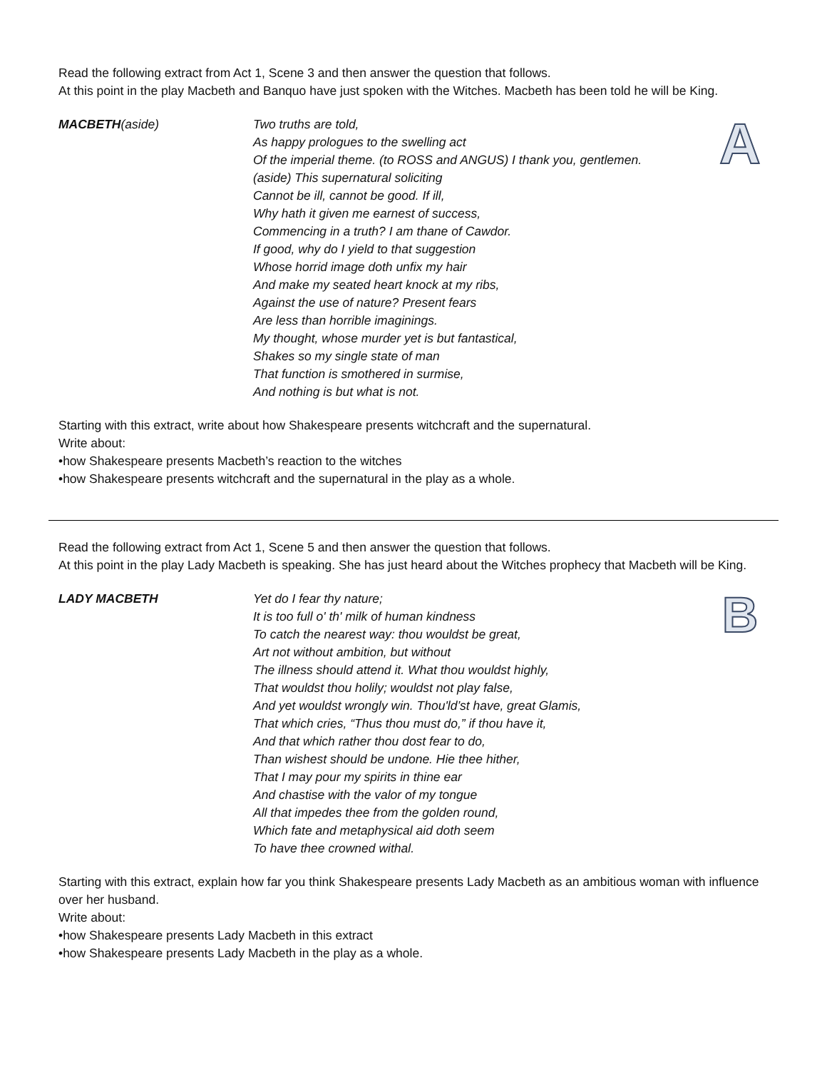Read the following extract from Act 1, Scene 3 and then answer the question that follows.
At this point in the play Macbeth and Banquo have just spoken with the Witches. Macbeth has been told he will be King.
MACBETH(aside) Two truths are told,
As happy prologues to the swelling act
Of the imperial theme. (to ROSS and ANGUS) I thank you, gentlemen.
(aside) This supernatural soliciting
Cannot be ill, cannot be good. If ill,
Why hath it given me earnest of success,
Commencing in a truth? I am thane of Cawdor.
If good, why do I yield to that suggestion
Whose horrid image doth unfix my hair
And make my seated heart knock at my ribs,
Against the use of nature? Present fears
Are less than horrible imaginings.
My thought, whose murder yet is but fantastical,
Shakes so my single state of man
That function is smothered in surmise,
And nothing is but what is not.
A
Starting with this extract, write about how Shakespeare presents witchcraft and the supernatural.
Write about:
•how Shakespeare presents Macbeth’s reaction to the witches
•how Shakespeare presents witchcraft and the supernatural in the play as a whole.
Read the following extract from Act 1, Scene 5 and then answer the question that follows.
At this point in the play Lady Macbeth is speaking. She has just heard about the Witches prophecy that Macbeth will be King.
LADY MACBETH Yet do I fear thy nature;
It is too full o' th' milk of human kindness
To catch the nearest way: thou wouldst be great,
Art not without ambition, but without
The illness should attend it. What thou wouldst highly,
That wouldst thou holily; wouldst not play false,
And yet wouldst wrongly win. Thou'ld’st have, great Glamis,
That which cries, “Thus thou must do,” if thou have it,
And that which rather thou dost fear to do,
Than wishest should be undone. Hie thee hither,
That I may pour my spirits in thine ear
And chastise with the valor of my tongue
All that impedes thee from the golden round,
Which fate and metaphysical aid doth seem
To have thee crowned withal.
B
Starting with this extract, explain how far you think Shakespeare presents Lady Macbeth as an ambitious woman with influence over her husband.
Write about:
•how Shakespeare presents Lady Macbeth in this extract
•how Shakespeare presents Lady Macbeth in the play as a whole.